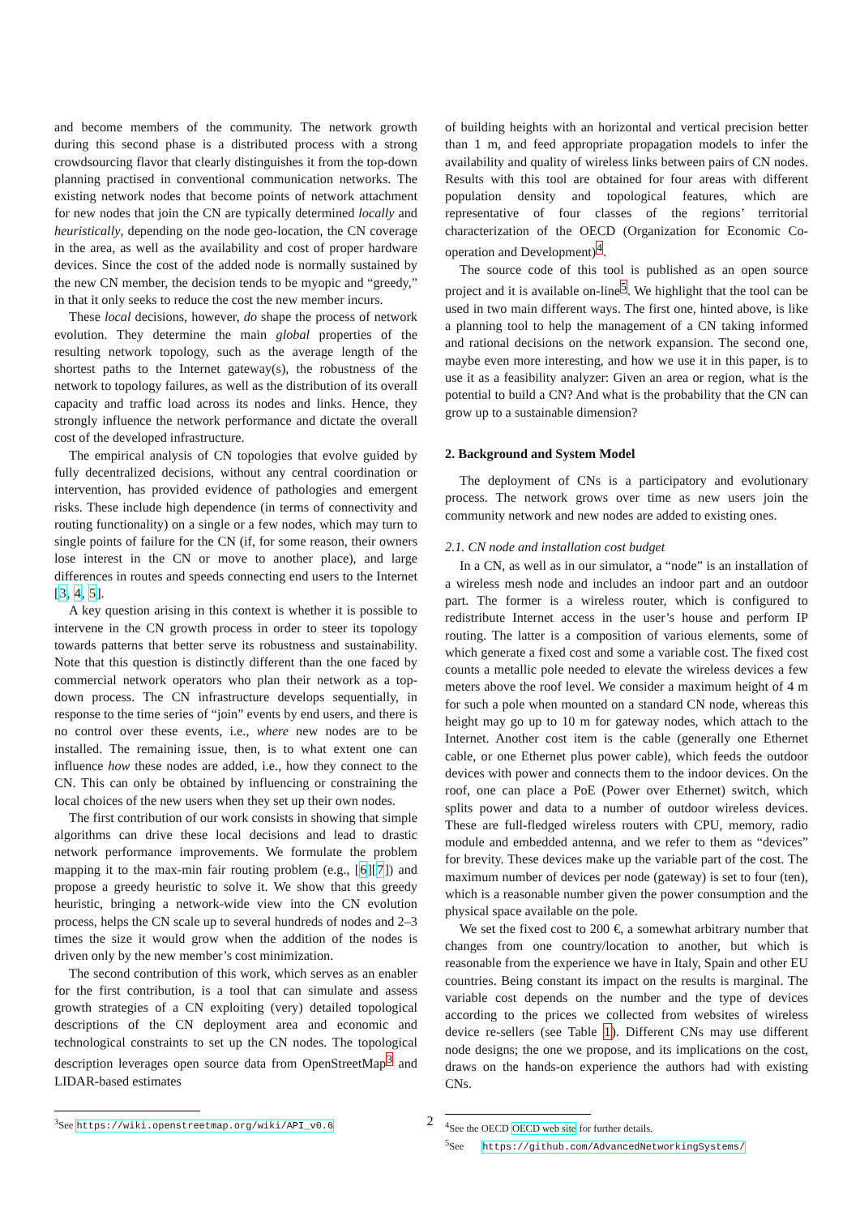and become members of the community. The network growth during this second phase is a distributed process with a strong crowdsourcing flavor that clearly distinguishes it from the top-down planning practised in conventional communication networks. The existing network nodes that become points of network attachment for new nodes that join the CN are typically determined locally and heuristically, depending on the node geo-location, the CN coverage in the area, as well as the availability and cost of proper hardware devices. Since the cost of the added node is normally sustained by the new CN member, the decision tends to be myopic and “greedy,” in that it only seeks to reduce the cost the new member incurs.
These local decisions, however, do shape the process of network evolution. They determine the main global properties of the resulting network topology, such as the average length of the shortest paths to the Internet gateway(s), the robustness of the network to topology failures, as well as the distribution of its overall capacity and traffic load across its nodes and links. Hence, they strongly influence the network performance and dictate the overall cost of the developed infrastructure.
The empirical analysis of CN topologies that evolve guided by fully decentralized decisions, without any central coordination or intervention, has provided evidence of pathologies and emergent risks. These include high dependence (in terms of connectivity and routing functionality) on a single or a few nodes, which may turn to single points of failure for the CN (if, for some reason, their owners lose interest in the CN or move to another place), and large differences in routes and speeds connecting end users to the Internet [3, 4, 5].
A key question arising in this context is whether it is possible to intervene in the CN growth process in order to steer its topology towards patterns that better serve its robustness and sustainability. Note that this question is distinctly different than the one faced by commercial network operators who plan their network as a top-down process. The CN infrastructure develops sequentially, in response to the time series of “join” events by end users, and there is no control over these events, i.e., where new nodes are to be installed. The remaining issue, then, is to what extent one can influence how these nodes are added, i.e., how they connect to the CN. This can only be obtained by influencing or constraining the local choices of the new users when they set up their own nodes.
The first contribution of our work consists in showing that simple algorithms can drive these local decisions and lead to drastic network performance improvements. We formulate the problem mapping it to the max-min fair routing problem (e.g., [6][7]) and propose a greedy heuristic to solve it. We show that this greedy heuristic, bringing a network-wide view into the CN evolution process, helps the CN scale up to several hundreds of nodes and 2–3 times the size it would grow when the addition of the nodes is driven only by the new member’s cost minimization.
The second contribution of this work, which serves as an enabler for the first contribution, is a tool that can simulate and assess growth strategies of a CN exploiting (very) detailed topological descriptions of the CN deployment area and economic and technological constraints to set up the CN nodes. The topological description leverages open source data from OpenStreetMap<sup>3</sup> and LIDAR-based estimates
<sup>3</sup> See https://wiki.openstreetmap.org/wiki/API_v0.6
of building heights with an horizontal and vertical precision better than 1 m, and feed appropriate propagation models to infer the availability and quality of wireless links between pairs of CN nodes. Results with this tool are obtained for four areas with different population density and topological features, which are representative of four classes of the regions’ territorial characterization of the OECD (Organization for Economic Co-operation and Development)<sup>4</sup>.
The source code of this tool is published as an open source project and it is available on-line<sup>5</sup>. We highlight that the tool can be used in two main different ways. The first one, hinted above, is like a planning tool to help the management of a CN taking informed and rational decisions on the network expansion. The second one, maybe even more interesting, and how we use it in this paper, is to use it as a feasibility analyzer: Given an area or region, what is the potential to build a CN? And what is the probability that the CN can grow up to a sustainable dimension?
2. Background and System Model
The deployment of CNs is a participatory and evolutionary process. The network grows over time as new users join the community network and new nodes are added to existing ones.
2.1. CN node and installation cost budget
In a CN, as well as in our simulator, a “node” is an installation of a wireless mesh node and includes an indoor part and an outdoor part. The former is a wireless router, which is configured to redistribute Internet access in the user’s house and perform IP routing. The latter is a composition of various elements, some of which generate a fixed cost and some a variable cost. The fixed cost counts a metallic pole needed to elevate the wireless devices a few meters above the roof level. We consider a maximum height of 4 m for such a pole when mounted on a standard CN node, whereas this height may go up to 10 m for gateway nodes, which attach to the Internet. Another cost item is the cable (generally one Ethernet cable, or one Ethernet plus power cable), which feeds the outdoor devices with power and connects them to the indoor devices. On the roof, one can place a PoE (Power over Ethernet) switch, which splits power and data to a number of outdoor wireless devices. These are full-fledged wireless routers with CPU, memory, radio module and embedded antenna, and we refer to them as “devices” for brevity. These devices make up the variable part of the cost. The maximum number of devices per node (gateway) is set to four (ten), which is a reasonable number given the power consumption and the physical space available on the pole.
We set the fixed cost to 200 €, a somewhat arbitrary number that changes from one country/location to another, but which is reasonable from the experience we have in Italy, Spain and other EU countries. Being constant its impact on the results is marginal. The variable cost depends on the number and the type of devices according to the prices we collected from websites of wireless device re-sellers (see Table 1). Different CNs may use different node designs; the one we propose, and its implications on the cost, draws on the hands-on experience the authors had with existing CNs.
<sup>4</sup> See the OECD OECD web site for further details.
<sup>5</sup> See https://github.com/AdvancedNetworkingSystems/
2